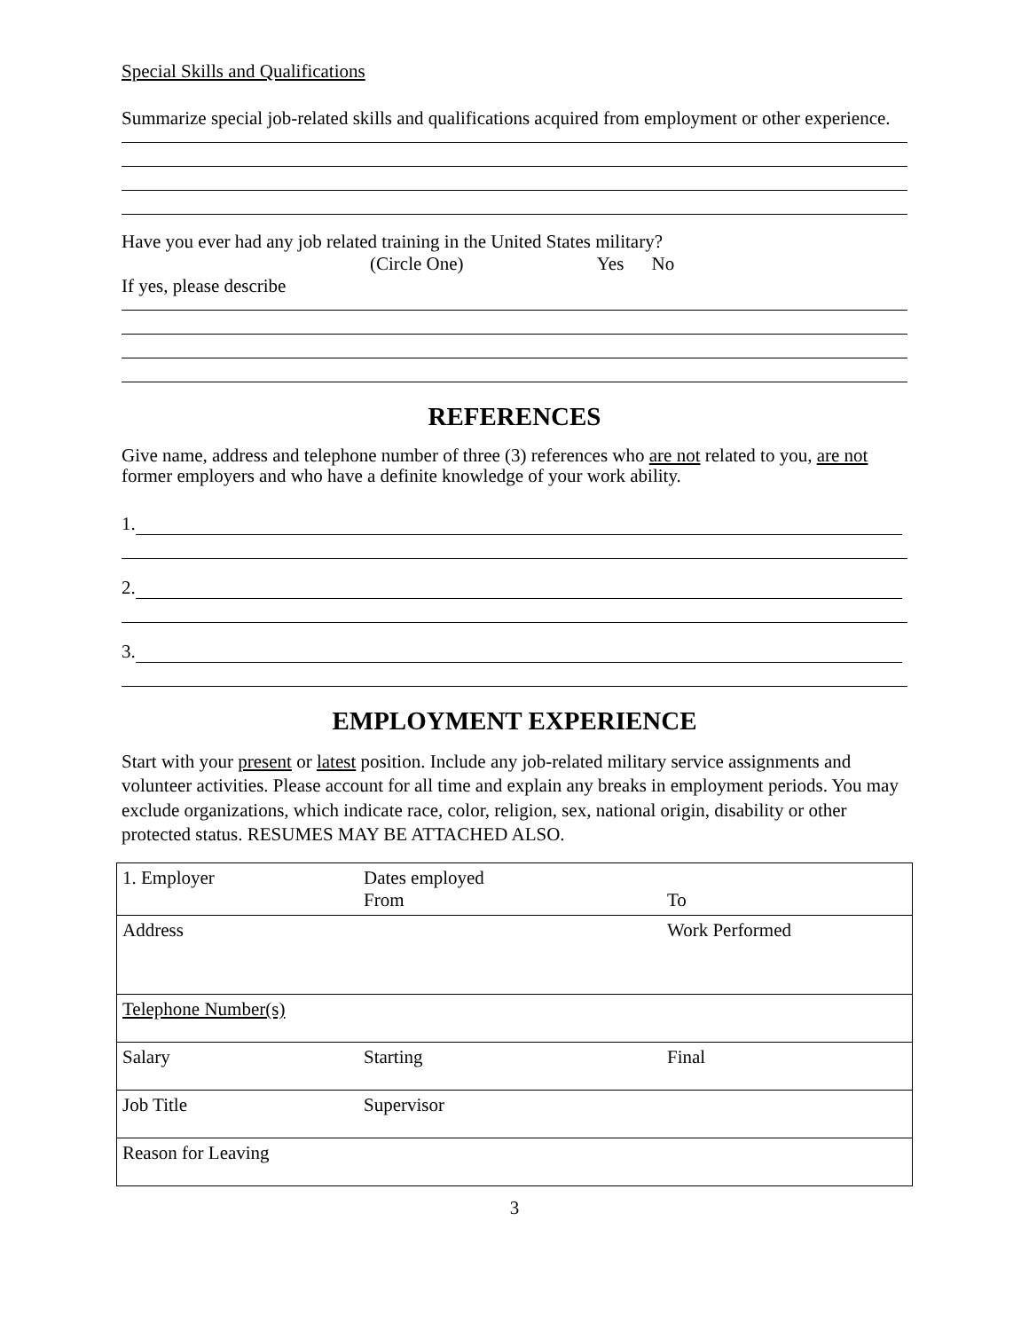Special Skills and Qualifications
Summarize special job-related skills and qualifications acquired from employment or other experience.
Have you ever had any job related training in the United States military?
(Circle One) Yes No
If yes, please describe
REFERENCES
Give name, address and telephone number of three (3) references who are not related to you, are not former employers and who have a definite knowledge of your work ability.
1.
2.
3.
EMPLOYMENT EXPERIENCE
Start with your present or latest position. Include any job-related military service assignments and volunteer activities. Please account for all time and explain any breaks in employment periods. You may exclude organizations, which indicate race, color, religion, sex, national origin, disability or other protected status. RESUMES MAY BE ATTACHED ALSO.
| 1. Employer | Dates employed From | To |
| Address | | Work Performed |
| Telephone Number(s) | | |
| Salary | Starting | Final |
| Job Title | Supervisor | |
| Reason for Leaving | | |
3